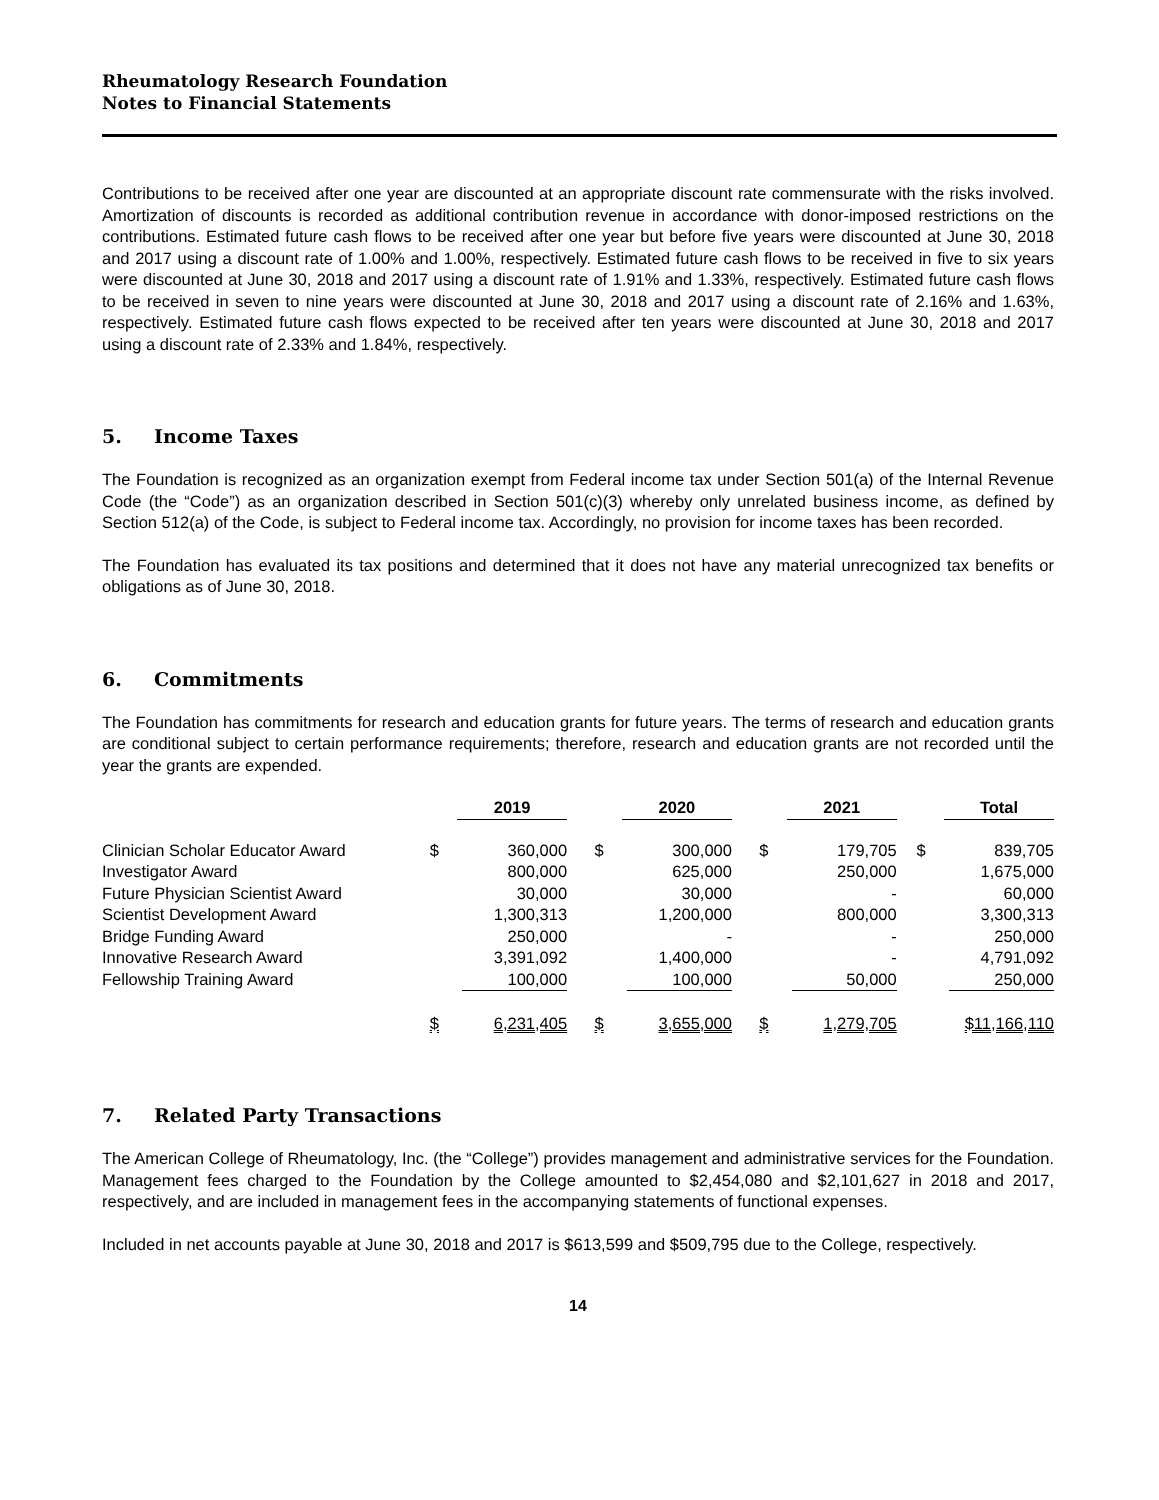Rheumatology Research Foundation
Notes to Financial Statements
Contributions to be received after one year are discounted at an appropriate discount rate commensurate with the risks involved. Amortization of discounts is recorded as additional contribution revenue in accordance with donor-imposed restrictions on the contributions. Estimated future cash flows to be received after one year but before five years were discounted at June 30, 2018 and 2017 using a discount rate of 1.00% and 1.00%, respectively. Estimated future cash flows to be received in five to six years were discounted at June 30, 2018 and 2017 using a discount rate of 1.91% and 1.33%, respectively. Estimated future cash flows to be received in seven to nine years were discounted at June 30, 2018 and 2017 using a discount rate of 2.16% and 1.63%, respectively. Estimated future cash flows expected to be received after ten years were discounted at June 30, 2018 and 2017 using a discount rate of 2.33% and 1.84%, respectively.
5. Income Taxes
The Foundation is recognized as an organization exempt from Federal income tax under Section 501(a) of the Internal Revenue Code (the “Code”) as an organization described in Section 501(c)(3) whereby only unrelated business income, as defined by Section 512(a) of the Code, is subject to Federal income tax. Accordingly, no provision for income taxes has been recorded.
The Foundation has evaluated its tax positions and determined that it does not have any material unrecognized tax benefits or obligations as of June 30, 2018.
6. Commitments
The Foundation has commitments for research and education grants for future years. The terms of research and education grants are conditional subject to certain performance requirements; therefore, research and education grants are not recorded until the year the grants are expended.
| | 2019 | | | 2020 | | | 2021 | | | Total | |
| Clinician Scholar Educator Award | $ | 360,000 | | $ | 300,000 | | $ | 179,705 | | $ | 839,705 |
| Investigator Award | | 800,000 | | | 625,000 | | | 250,000 | | | 1,675,000 |
| Future Physician Scientist Award | | 30,000 | | | 30,000 | | | - | | | 60,000 |
| Scientist Development Award | | 1,300,313 | | | 1,200,000 | | | 800,000 | | | 3,300,313 |
| Bridge Funding Award | | 250,000 | | | - | | | - | | | 250,000 |
| Innovative Research Award | | 3,391,092 | | | 1,400,000 | | | - | | | 4,791,092 |
| Fellowship Training Award | | 100,000 | | | 100,000 | | | 50,000 | | | 250,000 |
| | $ | 6,231,405 | | $ | 3,655,000 | | $ | 1,279,705 | | $11,166,110 | |
7. Related Party Transactions
The American College of Rheumatology, Inc. (the “College”) provides management and administrative services for the Foundation. Management fees charged to the Foundation by the College amounted to $2,454,080 and $2,101,627 in 2018 and 2017, respectively, and are included in management fees in the accompanying statements of functional expenses.
Included in net accounts payable at June 30, 2018 and 2017 is $613,599 and $509,795 due to the College, respectively.
14